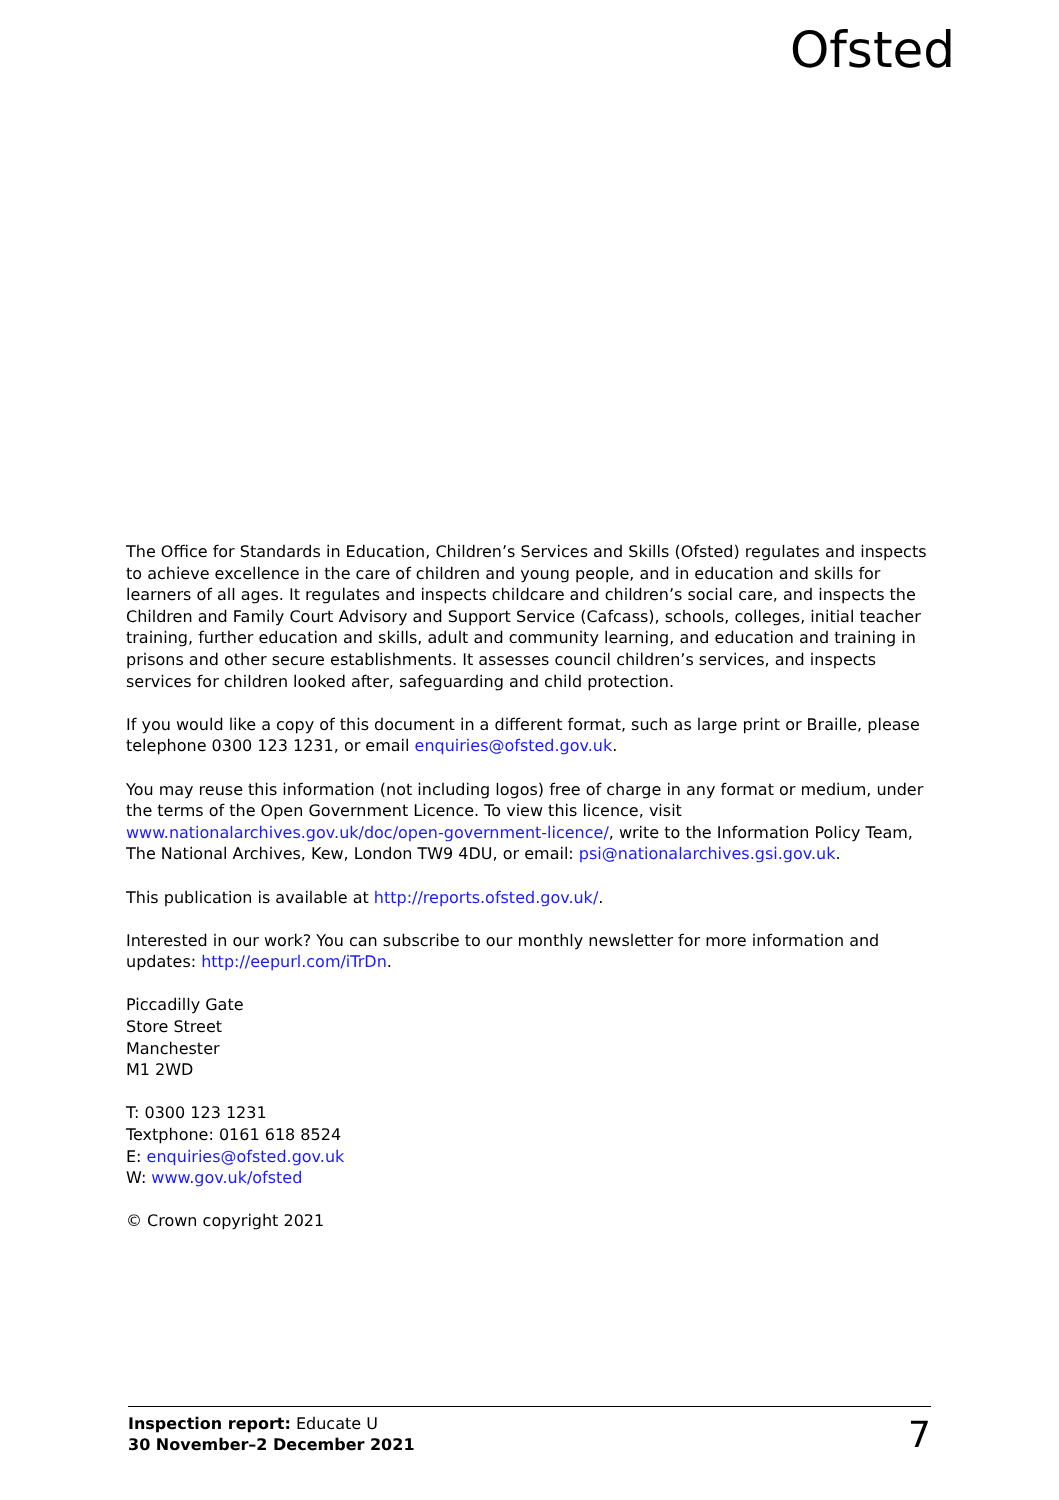Ofsted
The Office for Standards in Education, Children’s Services and Skills (Ofsted) regulates and inspects to achieve excellence in the care of children and young people, and in education and skills for learners of all ages. It regulates and inspects childcare and children’s social care, and inspects the Children and Family Court Advisory and Support Service (Cafcass), schools, colleges, initial teacher training, further education and skills, adult and community learning, and education and training in prisons and other secure establishments. It assesses council children’s services, and inspects services for children looked after, safeguarding and child protection.
If you would like a copy of this document in a different format, such as large print or Braille, please telephone 0300 123 1231, or email enquiries@ofsted.gov.uk.
You may reuse this information (not including logos) free of charge in any format or medium, under the terms of the Open Government Licence. To view this licence, visit www.nationalarchives.gov.uk/doc/open-government-licence/, write to the Information Policy Team, The National Archives, Kew, London TW9 4DU, or email: psi@nationalarchives.gsi.gov.uk.
This publication is available at http://reports.ofsted.gov.uk/.
Interested in our work? You can subscribe to our monthly newsletter for more information and updates: http://eepurl.com/iTrDn.
Piccadilly Gate
Store Street
Manchester
M1 2WD
T: 0300 123 1231
Textphone: 0161 618 8524
E: enquiries@ofsted.gov.uk
W: www.gov.uk/ofsted
© Crown copyright 2021
Inspection report: Educate U
30 November–2 December 2021
7